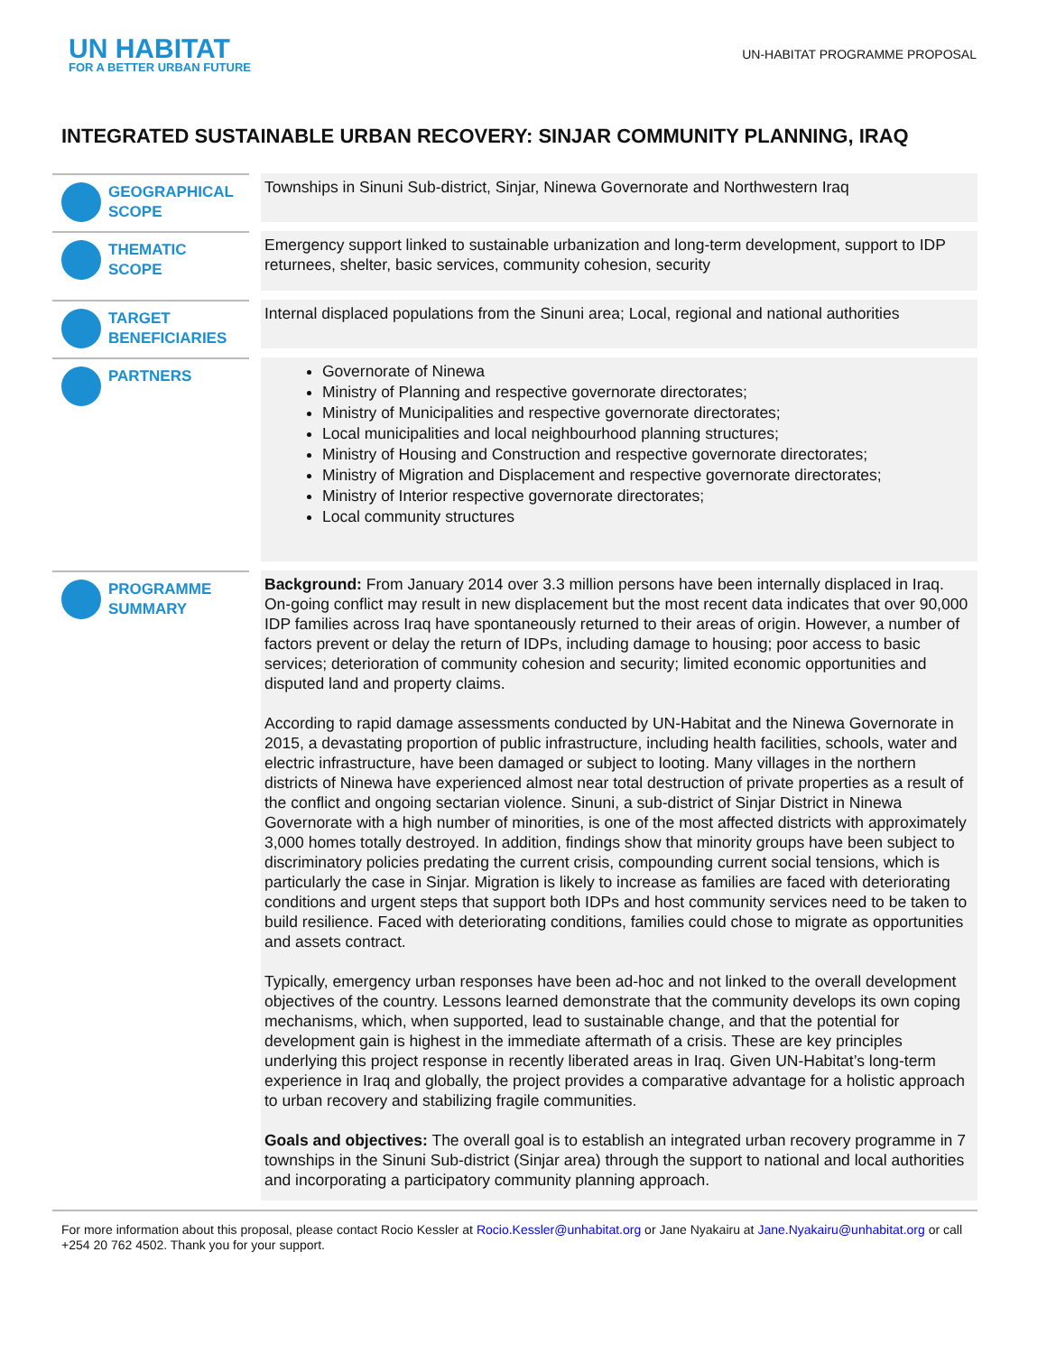UN HABITAT
FOR A BETTER URBAN FUTURE
UN-HABITAT PROGRAMME PROPOSAL
INTEGRATED SUSTAINABLE URBAN RECOVERY: SINJAR COMMUNITY PLANNING, IRAQ
GEOGRAPHICAL
SCOPE
Townships in Sinuni Sub-district, Sinjar, Ninewa Governorate and Northwestern Iraq
THEMATIC
SCOPE
Emergency support linked to sustainable urbanization and long-term development, support to IDP returnees, shelter, basic services, community cohesion, security
TARGET
BENEFICIARIES
Internal displaced populations from the Sinuni area; Local, regional and national authorities
PARTNERS
Governorate of Ninewa
Ministry of Planning and respective governorate directorates;
Ministry of Municipalities and respective governorate directorates;
Local municipalities and local neighbourhood planning structures;
Ministry of Housing and Construction and respective governorate directorates;
Ministry of Migration and Displacement and respective governorate directorates;
Ministry of Interior respective governorate directorates;
Local community structures
PROGRAMME
SUMMARY
Background: From January 2014 over 3.3 million persons have been internally displaced in Iraq. On-going conflict may result in new displacement but the most recent data indicates that over 90,000 IDP families across Iraq have spontaneously returned to their areas of origin. However, a number of factors prevent or delay the return of IDPs, including damage to housing; poor access to basic services; deterioration of community cohesion and security; limited economic opportunities and disputed land and property claims.
According to rapid damage assessments conducted by UN-Habitat and the Ninewa Governorate in 2015, a devastating proportion of public infrastructure, including health facilities, schools, water and electric infrastructure, have been damaged or subject to looting. Many villages in the northern districts of Ninewa have experienced almost near total destruction of private properties as a result of the conflict and ongoing sectarian violence. Sinuni, a sub-district of Sinjar District in Ninewa Governorate with a high number of minorities, is one of the most affected districts with approximately 3,000 homes totally destroyed. In addition, findings show that minority groups have been subject to discriminatory policies predating the current crisis, compounding current social tensions, which is particularly the case in Sinjar. Migration is likely to increase as families are faced with deteriorating conditions and urgent steps that support both IDPs and host community services need to be taken to build resilience. Faced with deteriorating conditions, families could chose to migrate as opportunities and assets contract.
Typically, emergency urban responses have been ad-hoc and not linked to the overall development objectives of the country. Lessons learned demonstrate that the community develops its own coping mechanisms, which, when supported, lead to sustainable change, and that the potential for development gain is highest in the immediate aftermath of a crisis. These are key principles underlying this project response in recently liberated areas in Iraq. Given UN-Habitat’s long-term experience in Iraq and globally, the project provides a comparative advantage for a holistic approach to urban recovery and stabilizing fragile communities.
Goals and objectives: The overall goal is to establish an integrated urban recovery programme in 7 townships in the Sinuni Sub-district (Sinjar area) through the support to national and local authorities and incorporating a participatory community planning approach.
For more information about this proposal, please contact Rocio Kessler at Rocio.Kessler@unhabitat.org or Jane Nyakairu at Jane.Nyakairu@unhabitat.org or call +254 20 762 4502. Thank you for your support.